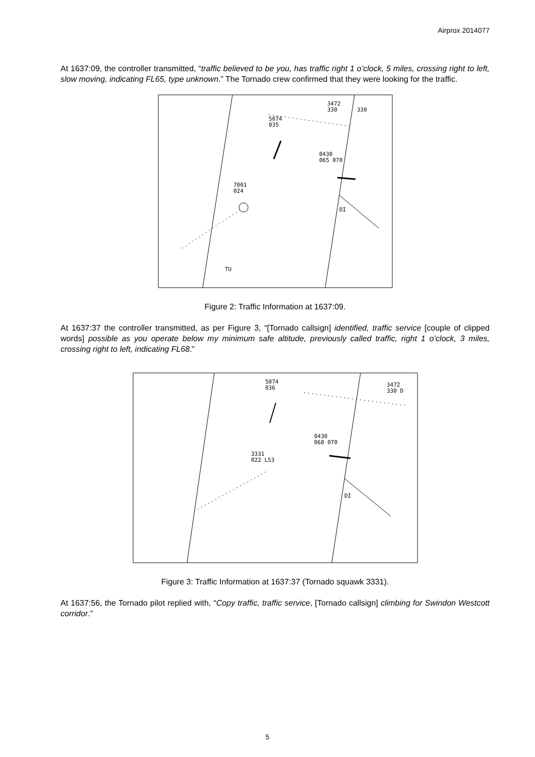Airprox 2014077
At 1637:09, the controller transmitted, “traffic believed to be you, has traffic right 1 o’clock, 5 miles, crossing right to left, slow moving, indicating FL65, type unknown.” The Tornado crew confirmed that they were looking for the traffic.
3472
330
330
5074
035
0430
065 070
7001
024
DI
TU
Figure 2: Traffic Information at 1637:09.
At 1637:37 the controller transmitted, as per Figure 3, “[Tornado callsign] identified, traffic service [couple of clipped words] possible as you operate below my minimum safe altitude, previously called traffic, right 1 o’clock, 3 miles, crossing right to left, indicating FL68.”
5074
036
3472
330 D
0430
068 070
3331
022 L53
DI
Figure 3: Traffic Information at 1637:37 (Tornado squawk 3331).
At 1637:56, the Tornado pilot replied with, “Copy traffic, traffic service, [Tornado callsign] climbing for Swindon Westcott corridor.”
5